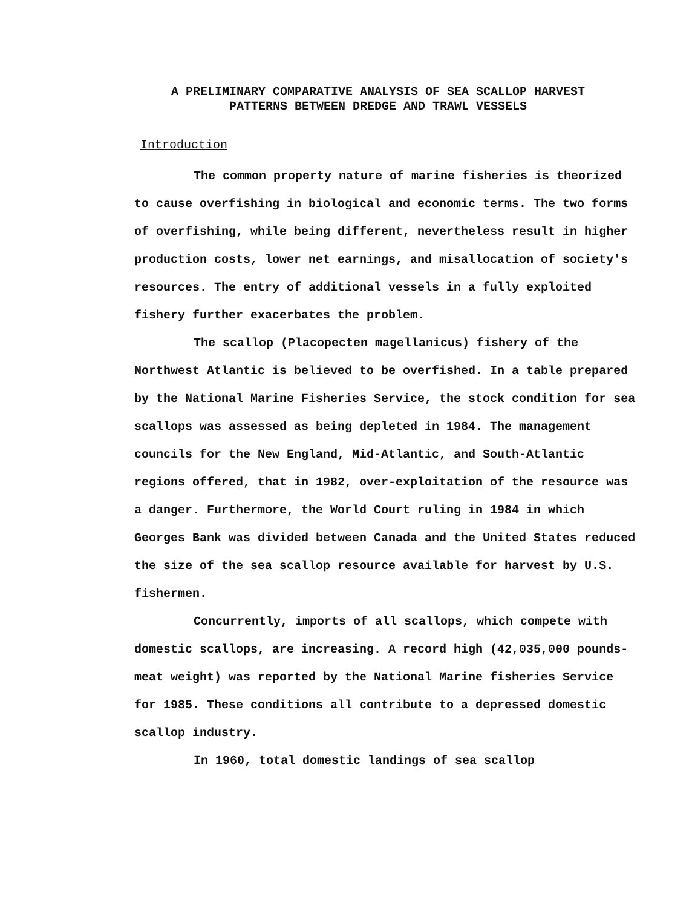A PRELIMINARY COMPARATIVE ANALYSIS OF SEA SCALLOP HARVEST
PATTERNS BETWEEN DREDGE AND TRAWL VESSELS
Introduction
The common property nature of marine fisheries is theorized to cause overfishing in biological and economic terms. The two forms of overfishing, while being different, nevertheless result in higher production costs, lower net earnings, and misallocation of society's resources. The entry of additional vessels in a fully exploited fishery further exacerbates the problem.
The scallop (Placopecten magellanicus) fishery of the Northwest Atlantic is believed to be overfished. In a table prepared by the National Marine Fisheries Service, the stock condition for sea scallops was assessed as being depleted in 1984. The management councils for the New England, Mid-Atlantic, and South-Atlantic regions offered, that in 1982, over-exploitation of the resource was a danger. Furthermore, the World Court ruling in 1984 in which Georges Bank was divided between Canada and the United States reduced the size of the sea scallop resource available for harvest by U.S. fishermen.
Concurrently, imports of all scallops, which compete with domestic scallops, are increasing. A record high (42,035,000 pounds-meat weight) was reported by the National Marine fisheries Service for 1985. These conditions all contribute to a depressed domestic scallop industry.
In 1960, total domestic landings of sea scallop